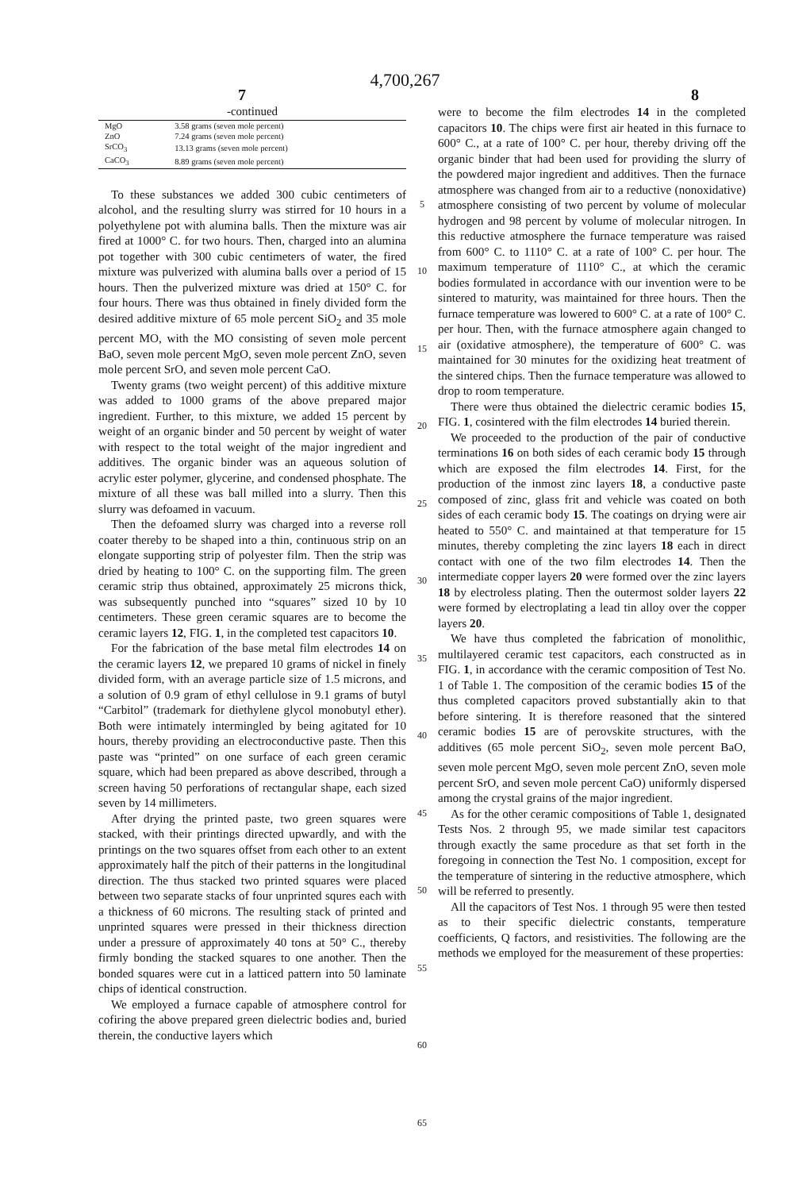4,700,267
7 8
-continued
| MgO | 3.58 grams (seven mole percent) |
| ZnO | 7.24 grams (seven mole percent) |
| SrCO<sub>3</sub> | 13.13 grams (seven mole percent) |
| CaCO<sub>3</sub> | 8.89 grams (seven mole percent) |
To these substances we added 300 cubic centimeters of alcohol, and the resulting slurry was stirred for 10 hours in a polyethylene pot with alumina balls. Then the mixture was air fired at 1000° C. for two hours. Then, charged into an alumina pot together with 300 cubic centimeters of water, the fired mixture was pulverized with alumina balls over a period of 15 hours. Then the pulverized mixture was dried at 150° C. for four hours. There was thus obtained in finely divided form the desired additive mixture of 65 mole percent SiO<sub>2</sub> and 35 mole percent MO, with the MO consisting of seven mole percent BaO, seven mole percent MgO, seven mole percent ZnO, seven mole percent SrO, and seven mole percent CaO.
Twenty grams (two weight percent) of this additive mixture was added to 1000 grams of the above prepared major ingredient. Further, to this mixture, we added 15 percent by weight of an organic binder and 50 percent by weight of water with respect to the total weight of the major ingredient and additives. The organic binder was an aqueous solution of acrylic ester polymer, glycerine, and condensed phosphate. The mixture of all these was ball milled into a slurry. Then this slurry was defoamed in vacuum.
Then the defoamed slurry was charged into a reverse roll coater thereby to be shaped into a thin, continuous strip on an elongate supporting strip of polyester film. Then the strip was dried by heating to 100° C. on the supporting film. The green ceramic strip thus obtained, approximately 25 microns thick, was subsequently punched into “squares” sized 10 by 10 centimeters. These green ceramic squares are to become the ceramic layers 12, FIG. 1, in the completed test capacitors 10.
For the fabrication of the base metal film electrodes 14 on the ceramic layers 12, we prepared 10 grams of nickel in finely divided form, with an average particle size of 1.5 microns, and a solution of 0.9 gram of ethyl cellulose in 9.1 grams of butyl “Carbitol” (trademark for diethylene glycol monobutyl ether). Both were intimately intermingled by being agitated for 10 hours, thereby providing an electroconductive paste. Then this paste was “printed” on one surface of each green ceramic square, which had been prepared as above described, through a screen having 50 perforations of rectangular shape, each sized seven by 14 millimeters.
After drying the printed paste, two green squares were stacked, with their printings directed upwardly, and with the printings on the two squares offset from each other to an extent approximately half the pitch of their patterns in the longitudinal direction. The thus stacked two printed squares were placed between two separate stacks of four unprinted squres each with a thickness of 60 microns. The resulting stack of printed and unprinted squares were pressed in their thickness direction under a pressure of approximately 40 tons at 50° C., thereby firmly bonding the stacked squares to one another. Then the bonded squares were cut in a latticed pattern into 50 laminate chips of identical construction.
We employed a furnace capable of atmosphere control for cofiring the above prepared green dielectric bodies and, buried therein, the conductive layers which
5
10
15
20
25
30
35
40
45
50
55
60
65
were to become the film electrodes 14 in the completed capacitors 10. The chips were first air heated in this furnace to 600° C., at a rate of 100° C. per hour, thereby driving off the organic binder that had been used for providing the slurry of the powdered major ingredient and additives. Then the furnace atmosphere was changed from air to a reductive (nonoxidative) atmosphere consisting of two percent by volume of molecular hydrogen and 98 percent by volume of molecular nitrogen. In this reductive atmosphere the furnace temperature was raised from 600° C. to 1110° C. at a rate of 100° C. per hour. The maximum temperature of 1110° C., at which the ceramic bodies formulated in accordance with our invention were to be sintered to maturity, was maintained for three hours. Then the furnace temperature was lowered to 600° C. at a rate of 100° C. per hour. Then, with the furnace atmosphere again changed to air (oxidative atmosphere), the temperature of 600° C. was maintained for 30 minutes for the oxidizing heat treatment of the sintered chips. Then the furnace temperature was allowed to drop to room temperature.
There were thus obtained the dielectric ceramic bodies 15, FIG. 1, cosintered with the film electrodes 14 buried therein.
We proceeded to the production of the pair of conductive terminations 16 on both sides of each ceramic body 15 through which are exposed the film electrodes 14. First, for the production of the inmost zinc layers 18, a conductive paste composed of zinc, glass frit and vehicle was coated on both sides of each ceramic body 15. The coatings on drying were air heated to 550° C. and maintained at that temperature for 15 minutes, thereby completing the zinc layers 18 each in direct contact with one of the two film electrodes 14. Then the intermediate copper layers 20 were formed over the zinc layers 18 by electroless plating. Then the outermost solder layers 22 were formed by electroplating a lead tin alloy over the copper layers 20.
We have thus completed the fabrication of monolithic, multilayered ceramic test capacitors, each constructed as in FIG. 1, in accordance with the ceramic composition of Test No. 1 of Table 1. The composition of the ceramic bodies 15 of the thus completed capacitors proved substantially akin to that before sintering. It is therefore reasoned that the sintered ceramic bodies 15 are of perovskite structures, with the additives (65 mole percent SiO<sub>2</sub>, seven mole percent BaO, seven mole percent MgO, seven mole percent ZnO, seven mole percent SrO, and seven mole percent CaO) uniformly dispersed among the crystal grains of the major ingredient.
As for the other ceramic compositions of Table 1, designated Tests Nos. 2 through 95, we made similar test capacitors through exactly the same procedure as that set forth in the foregoing in connection the Test No. 1 composition, except for the temperature of sintering in the reductive atmosphere, which will be referred to presently.
All the capacitors of Test Nos. 1 through 95 were then tested as to their specific dielectric constants, temperature coefficients, Q factors, and resistivities. The following are the methods we employed for the measurement of these properties: